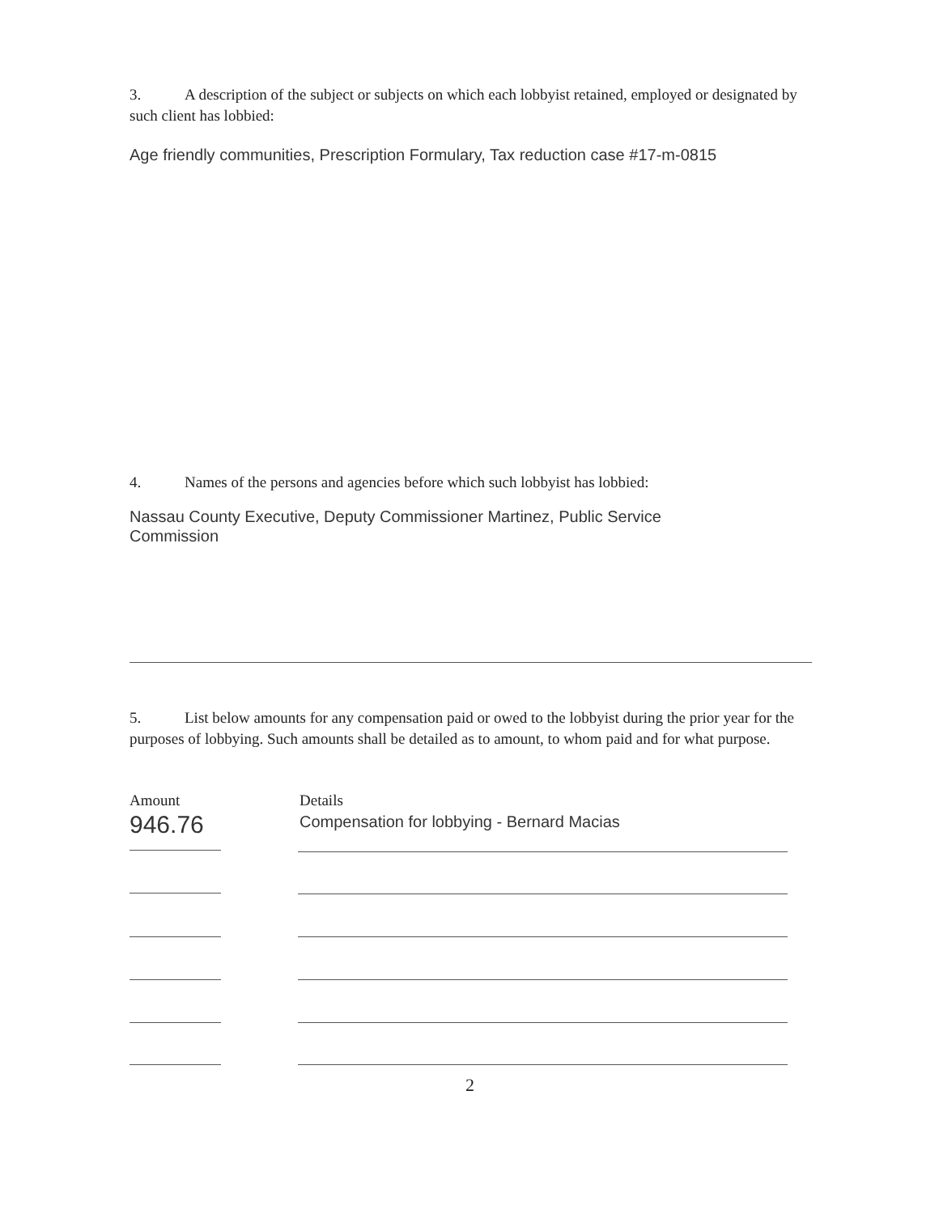3. A description of the subject or subjects on which each lobbyist retained, employed or designated by such client has lobbied:
Age friendly communities, Prescription Formulary, Tax reduction case #17-m-0815
4. Names of the persons and agencies before which such lobbyist has lobbied:
Nassau County Executive, Deputy Commissioner Martinez, Public Service Commission
5. List below amounts for any compensation paid or owed to the lobbyist during the prior year for the purposes of lobbying. Such amounts shall be detailed as to amount, to whom paid and for what purpose.
Amount
946.76
Details
Compensation for lobbying - Bernard Macias
2